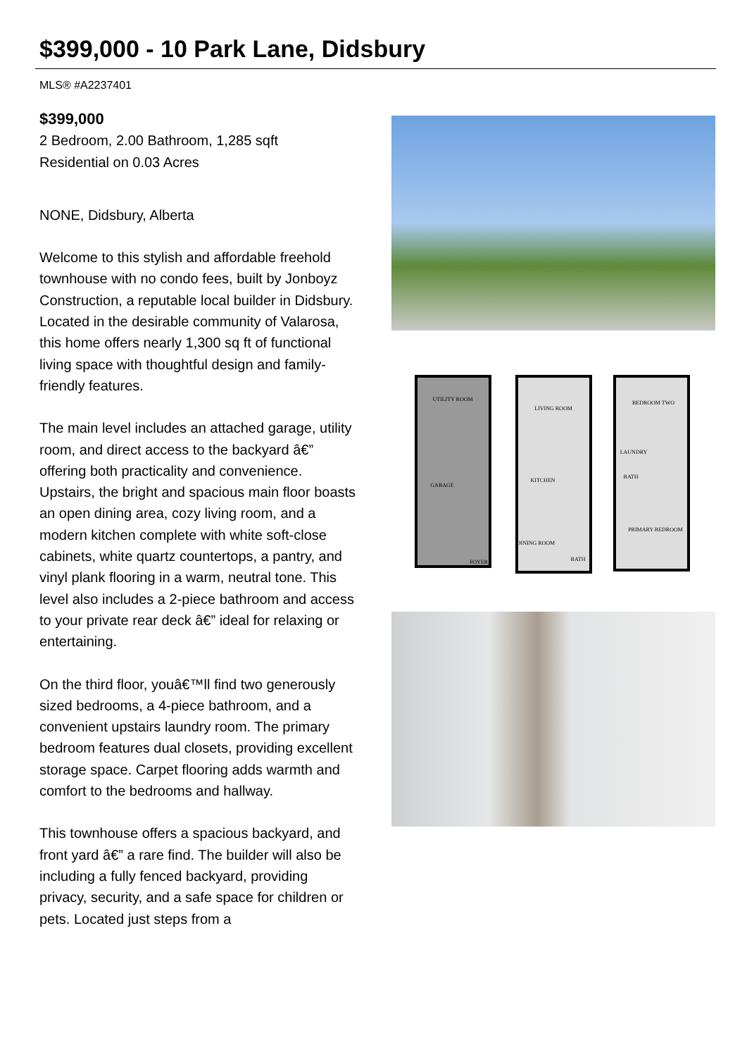$399,000 - 10 Park Lane, Didsbury
MLS® #A2237401
$399,000
2 Bedroom, 2.00 Bathroom, 1,285 sqft
Residential on 0.03 Acres
NONE, Didsbury, Alberta
Welcome to this stylish and affordable freehold townhouse with no condo fees, built by Jonboyz Construction, a reputable local builder in Didsbury. Located in the desirable community of Valarosa, this home offers nearly 1,300 sq ft of functional living space with thoughtful design and family-friendly features.
The main level includes an attached garage, utility room, and direct access to the backyard â€” offering both practicality and convenience. Upstairs, the bright and spacious main floor boasts an open dining area, cozy living room, and a modern kitchen complete with white soft-close cabinets, white quartz countertops, a pantry, and vinyl plank flooring in a warm, neutral tone. This level also includes a 2-piece bathroom and access to your private rear deck â€” ideal for relaxing or entertaining.
On the third floor, youâ€™ll find two generously sized bedrooms, a 4-piece bathroom, and a convenient upstairs laundry room. The primary bedroom features dual closets, providing excellent storage space. Carpet flooring adds warmth and comfort to the bedrooms and hallway.
This townhouse offers a spacious backyard, and front yard â€” a rare find. The builder will also be including a fully fenced backyard, providing privacy, security, and a safe space for children or pets. Located just steps from a
UTILITY ROOM
GARAGE
FOYER
LIVING ROOM
KITCHEN
DINING ROOM
BATH
BEDROOM TWO
LAUNDRY
BATH
PRIMARY BEDROOM